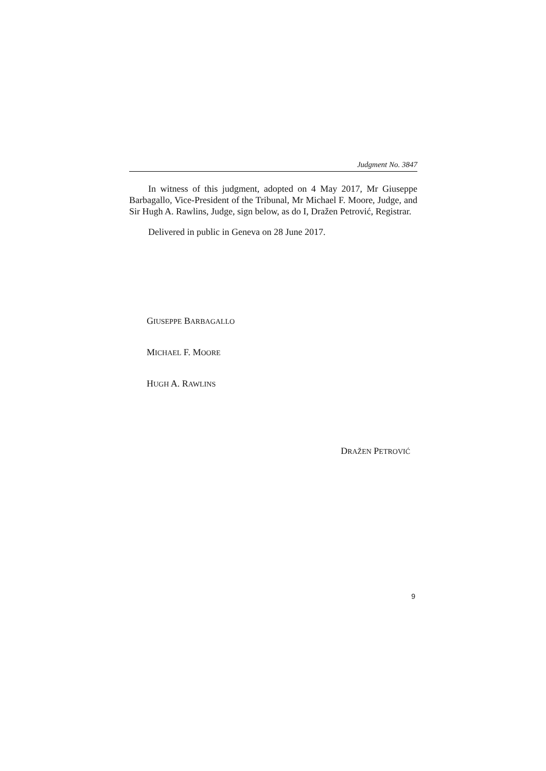Judgment No. 3847
In witness of this judgment, adopted on 4 May 2017, Mr Giuseppe Barbagallo, Vice-President of the Tribunal, Mr Michael F. Moore, Judge, and Sir Hugh A. Rawlins, Judge, sign below, as do I, Dražen Petrović, Registrar.
Delivered in public in Geneva on 28 June 2017.
GIUSEPPE BARBAGALLO
MICHAEL F. MOORE
HUGH A. RAWLINS
DRAŽEN PETROVIĆ
9